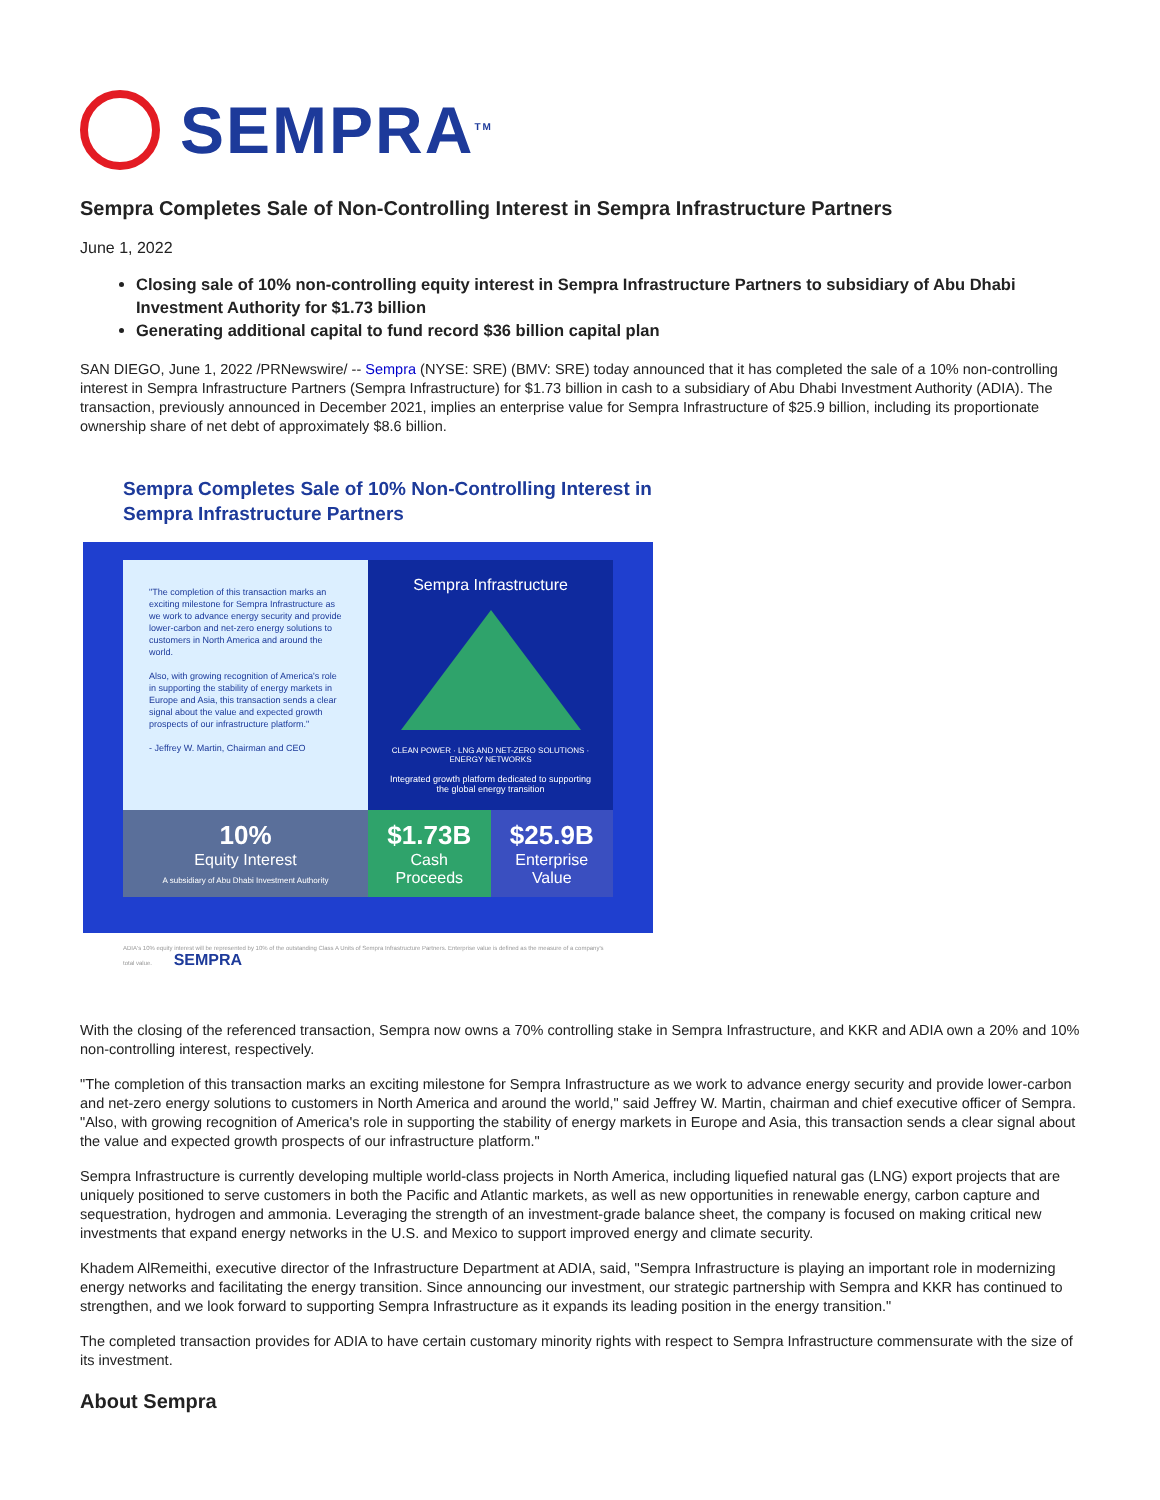SEMPRA<sup>TM</sup>
Sempra Completes Sale of Non-Controlling Interest in Sempra Infrastructure Partners
June 1, 2022
Closing sale of 10% non-controlling equity interest in Sempra Infrastructure Partners to subsidiary of Abu Dhabi Investment Authority for $1.73 billion
Generating additional capital to fund record $36 billion capital plan
SAN DIEGO, June 1, 2022 /PRNewswire/ -- Sempra (NYSE: SRE) (BMV: SRE) today announced that it has completed the sale of a 10% non-controlling interest in Sempra Infrastructure Partners (Sempra Infrastructure) for $1.73 billion in cash to a subsidiary of Abu Dhabi Investment Authority (ADIA). The transaction, previously announced in December 2021, implies an enterprise value for Sempra Infrastructure of $25.9 billion, including its proportionate ownership share of net debt of approximately $8.6 billion.
Sempra Completes Sale of 10% Non-Controlling Interest in Sempra Infrastructure Partners
"The completion of this transaction marks an exciting milestone for Sempra Infrastructure as we work to advance energy security and provide lower-carbon and net-zero energy solutions to customers in North America and around the world.
Also, with growing recognition of America's role in supporting the stability of energy markets in Europe and Asia, this transaction sends a clear signal about the value and expected growth prospects of our infrastructure platform."
- Jeffrey W. Martin, Chairman and CEO
Sempra Infrastructure
CLEAN POWER · LNG AND NET-ZERO SOLUTIONS · ENERGY NETWORKS
Integrated growth platform dedicated to supporting the global energy transition
10%
Equity Interest
A subsidiary of Abu Dhabi Investment Authority
$1.73B
Cash Proceeds
$25.9B
Enterprise Value
ADIA's 10% equity interest will be represented by 10% of the outstanding Class A Units of Sempra Infrastructure Partners. Enterprise value is defined as the measure of a company's total value. SEMPRA
With the closing of the referenced transaction, Sempra now owns a 70% controlling stake in Sempra Infrastructure, and KKR and ADIA own a 20% and 10% non-controlling interest, respectively.
"The completion of this transaction marks an exciting milestone for Sempra Infrastructure as we work to advance energy security and provide lower-carbon and net-zero energy solutions to customers in North America and around the world," said Jeffrey W. Martin, chairman and chief executive officer of Sempra. "Also, with growing recognition of America's role in supporting the stability of energy markets in Europe and Asia, this transaction sends a clear signal about the value and expected growth prospects of our infrastructure platform."
Sempra Infrastructure is currently developing multiple world-class projects in North America, including liquefied natural gas (LNG) export projects that are uniquely positioned to serve customers in both the Pacific and Atlantic markets, as well as new opportunities in renewable energy, carbon capture and sequestration, hydrogen and ammonia. Leveraging the strength of an investment-grade balance sheet, the company is focused on making critical new investments that expand energy networks in the U.S. and Mexico to support improved energy and climate security.
Khadem AlRemeithi, executive director of the Infrastructure Department at ADIA, said, "Sempra Infrastructure is playing an important role in modernizing energy networks and facilitating the energy transition. Since announcing our investment, our strategic partnership with Sempra and KKR has continued to strengthen, and we look forward to supporting Sempra Infrastructure as it expands its leading position in the energy transition."
The completed transaction provides for ADIA to have certain customary minority rights with respect to Sempra Infrastructure commensurate with the size of its investment.
About Sempra